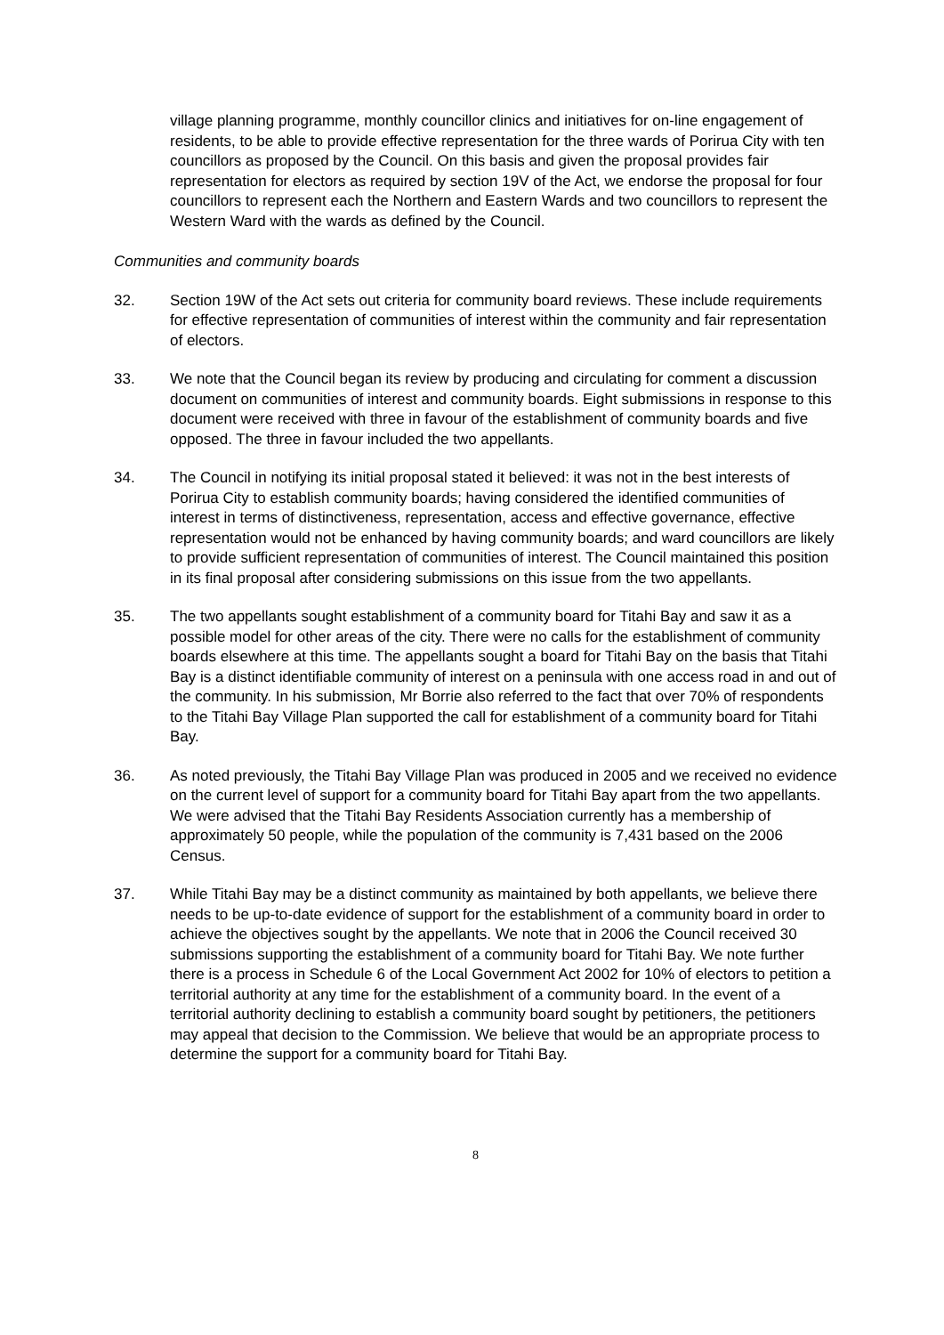village planning programme, monthly councillor clinics and initiatives for on-line engagement of residents, to be able to provide effective representation for the three wards of Porirua City with ten councillors as proposed by the Council. On this basis and given the proposal provides fair representation for electors as required by section 19V of the Act, we endorse the proposal for four councillors to represent each the Northern and Eastern Wards and two councillors to represent the Western Ward with the wards as defined by the Council.
Communities and community boards
32. Section 19W of the Act sets out criteria for community board reviews. These include requirements for effective representation of communities of interest within the community and fair representation of electors.
33. We note that the Council began its review by producing and circulating for comment a discussion document on communities of interest and community boards. Eight submissions in response to this document were received with three in favour of the establishment of community boards and five opposed. The three in favour included the two appellants.
34. The Council in notifying its initial proposal stated it believed: it was not in the best interests of Porirua City to establish community boards; having considered the identified communities of interest in terms of distinctiveness, representation, access and effective governance, effective representation would not be enhanced by having community boards; and ward councillors are likely to provide sufficient representation of communities of interest. The Council maintained this position in its final proposal after considering submissions on this issue from the two appellants.
35. The two appellants sought establishment of a community board for Titahi Bay and saw it as a possible model for other areas of the city. There were no calls for the establishment of community boards elsewhere at this time. The appellants sought a board for Titahi Bay on the basis that Titahi Bay is a distinct identifiable community of interest on a peninsula with one access road in and out of the community. In his submission, Mr Borrie also referred to the fact that over 70% of respondents to the Titahi Bay Village Plan supported the call for establishment of a community board for Titahi Bay.
36. As noted previously, the Titahi Bay Village Plan was produced in 2005 and we received no evidence on the current level of support for a community board for Titahi Bay apart from the two appellants. We were advised that the Titahi Bay Residents Association currently has a membership of approximately 50 people, while the population of the community is 7,431 based on the 2006 Census.
37. While Titahi Bay may be a distinct community as maintained by both appellants, we believe there needs to be up-to-date evidence of support for the establishment of a community board in order to achieve the objectives sought by the appellants. We note that in 2006 the Council received 30 submissions supporting the establishment of a community board for Titahi Bay. We note further there is a process in Schedule 6 of the Local Government Act 2002 for 10% of electors to petition a territorial authority at any time for the establishment of a community board. In the event of a territorial authority declining to establish a community board sought by petitioners, the petitioners may appeal that decision to the Commission. We believe that would be an appropriate process to determine the support for a community board for Titahi Bay.
8